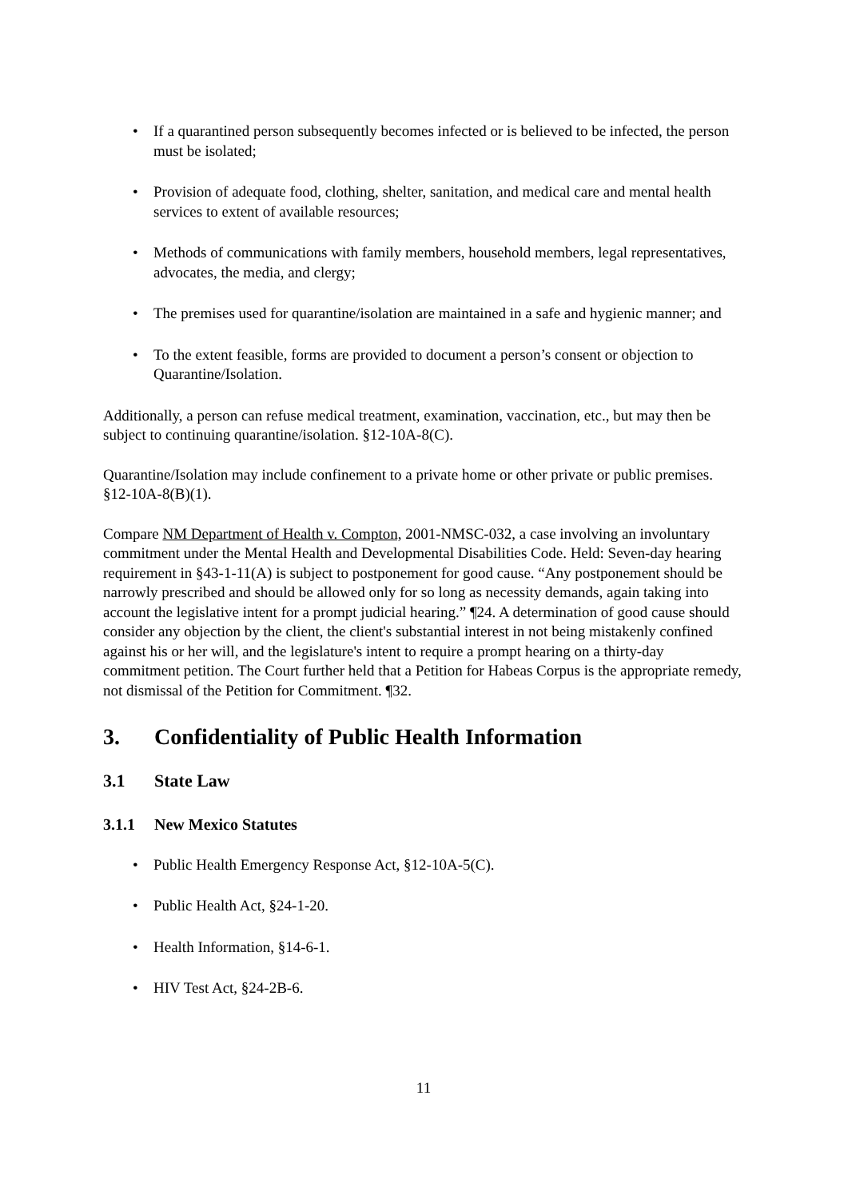• If a quarantined person subsequently becomes infected or is believed to be infected, the person must be isolated;
• Provision of adequate food, clothing, shelter, sanitation, and medical care and mental health services to extent of available resources;
• Methods of communications with family members, household members, legal representatives, advocates, the media, and clergy;
• The premises used for quarantine/isolation are maintained in a safe and hygienic manner; and
• To the extent feasible, forms are provided to document a person’s consent or objection to Quarantine/Isolation.
Additionally, a person can refuse medical treatment, examination, vaccination, etc., but may then be subject to continuing quarantine/isolation. §12-10A-8(C).
Quarantine/Isolation may include confinement to a private home or other private or public premises. §12-10A-8(B)(1).
Compare NM Department of Health v. Compton, 2001-NMSC-032, a case involving an involuntary commitment under the Mental Health and Developmental Disabilities Code. Held: Seven-day hearing requirement in §43-1-11(A) is subject to postponement for good cause. “Any postponement should be narrowly prescribed and should be allowed only for so long as necessity demands, again taking into account the legislative intent for a prompt judicial hearing.” ¶24. A determination of good cause should consider any objection by the client, the client's substantial interest in not being mistakenly confined against his or her will, and the legislature's intent to require a prompt hearing on a thirty-day commitment petition. The Court further held that a Petition for Habeas Corpus is the appropriate remedy, not dismissal of the Petition for Commitment. ¶32.
3. Confidentiality of Public Health Information
3.1 State Law
3.1.1 New Mexico Statutes
• Public Health Emergency Response Act, §12-10A-5(C).
• Public Health Act, §24-1-20.
• Health Information, §14-6-1.
• HIV Test Act, §24-2B-6.
11